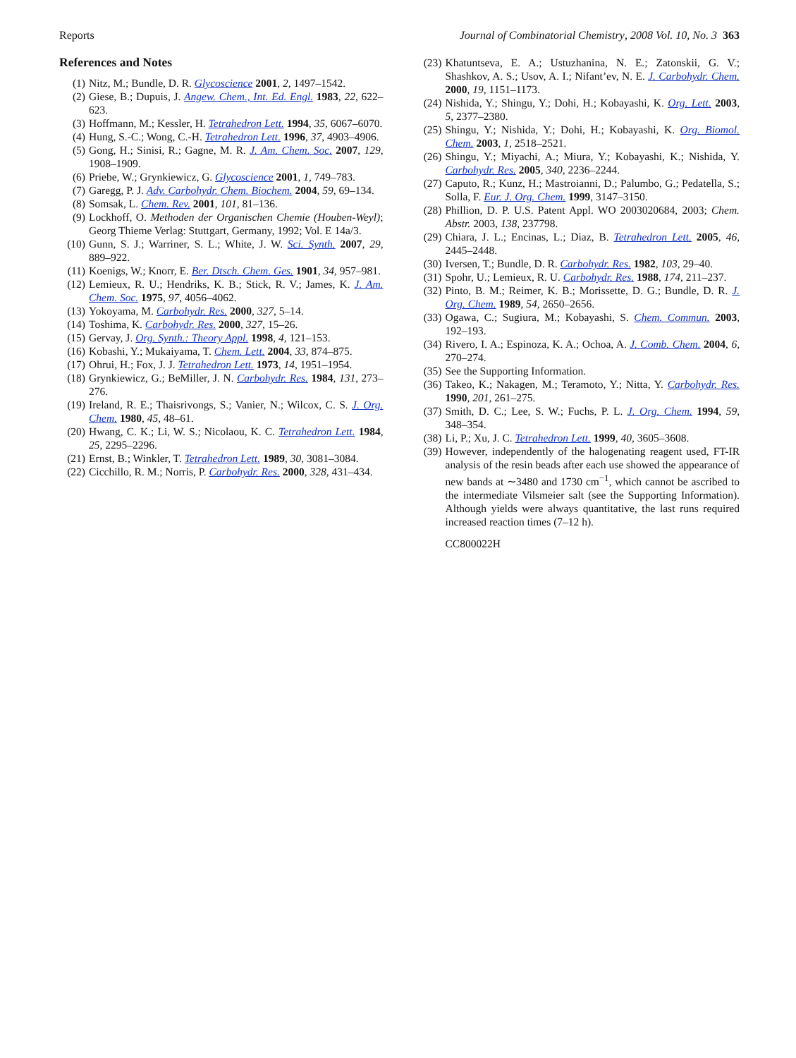Reports Journal of Combinatorial Chemistry, 2008 Vol. 10, No. 3 363
References and Notes
(1) Nitz, M.; Bundle, D. R. Glycoscience 2001, 2, 1497–1542.
(2) Giese, B.; Dupuis, J. Angew. Chem., Int. Ed. Engl. 1983, 22, 622–623.
(3) Hoffmann, M.; Kessler, H. Tetrahedron Lett. 1994, 35, 6067–6070.
(4) Hung, S.-C.; Wong, C.-H. Tetrahedron Lett. 1996, 37, 4903–4906.
(5) Gong, H.; Sinisi, R.; Gagne, M. R. J. Am. Chem. Soc. 2007, 129, 1908–1909.
(6) Priebe, W.; Grynkiewicz, G. Glycoscience 2001, 1, 749–783.
(7) Garegg, P. J. Adv. Carbohydr. Chem. Biochem. 2004, 59, 69–134.
(8) Somsak, L. Chem. Rev. 2001, 101, 81–136.
(9) Lockhoff, O. Methoden der Organischen Chemie (Houben-Weyl); Georg Thieme Verlag: Stuttgart, Germany, 1992; Vol. E 14a/3.
(10) Gunn, S. J.; Warriner, S. L.; White, J. W. Sci. Synth. 2007, 29, 889–922.
(11) Koenigs, W.; Knorr, E. Ber. Dtsch. Chem. Ges. 1901, 34, 957–981.
(12) Lemieux, R. U.; Hendriks, K. B.; Stick, R. V.; James, K. J. Am. Chem. Soc. 1975, 97, 4056–4062.
(13) Yokoyama, M. Carbohydr. Res. 2000, 327, 5–14.
(14) Toshima, K. Carbohydr. Res. 2000, 327, 15–26.
(15) Gervay, J. Org. Synth.: Theory Appl. 1998, 4, 121–153.
(16) Kobashi, Y.; Mukaiyama, T. Chem. Lett. 2004, 33, 874–875.
(17) Ohrui, H.; Fox, J. J. Tetrahedron Lett. 1973, 14, 1951–1954.
(18) Grynkiewicz, G.; BeMiller, J. N. Carbohydr. Res. 1984, 131, 273–276.
(19) Ireland, R. E.; Thaisrivongs, S.; Vanier, N.; Wilcox, C. S. J. Org. Chem. 1980, 45, 48–61.
(20) Hwang, C. K.; Li, W. S.; Nicolaou, K. C. Tetrahedron Lett. 1984, 25, 2295–2296.
(21) Ernst, B.; Winkler, T. Tetrahedron Lett. 1989, 30, 3081–3084.
(22) Cicchillo, R. M.; Norris, P. Carbohydr. Res. 2000, 328, 431–434.
(23) Khatuntseva, E. A.; Ustuzhanina, N. E.; Zatonskii, G. V.; Shashkov, A. S.; Usov, A. I.; Nifant’ev, N. E. J. Carbohydr. Chem. 2000, 19, 1151–1173.
(24) Nishida, Y.; Shingu, Y.; Dohi, H.; Kobayashi, K. Org. Lett. 2003, 5, 2377–2380.
(25) Shingu, Y.; Nishida, Y.; Dohi, H.; Kobayashi, K. Org. Biomol. Chem. 2003, 1, 2518–2521.
(26) Shingu, Y.; Miyachi, A.; Miura, Y.; Kobayashi, K.; Nishida, Y. Carbohydr. Res. 2005, 340, 2236–2244.
(27) Caputo, R.; Kunz, H.; Mastroianni, D.; Palumbo, G.; Pedatella, S.; Solla, F. Eur. J. Org. Chem. 1999, 3147–3150.
(28) Phillion, D. P. U.S. Patent Appl. WO 2003020684, 2003; Chem. Abstr. 2003, 138, 237798.
(29) Chiara, J. L.; Encinas, L.; Diaz, B. Tetrahedron Lett. 2005, 46, 2445–2448.
(30) Iversen, T.; Bundle, D. R. Carbohydr. Res. 1982, 103, 29–40.
(31) Spohr, U.; Lemieux, R. U. Carbohydr. Res. 1988, 174, 211–237.
(32) Pinto, B. M.; Reimer, K. B.; Morissette, D. G.; Bundle, D. R. J. Org. Chem. 1989, 54, 2650–2656.
(33) Ogawa, C.; Sugiura, M.; Kobayashi, S. Chem. Commun. 2003, 192–193.
(34) Rivero, I. A.; Espinoza, K. A.; Ochoa, A. J. Comb. Chem. 2004, 6, 270–274.
(35) See the Supporting Information.
(36) Takeo, K.; Nakagen, M.; Teramoto, Y.; Nitta, Y. Carbohydr. Res. 1990, 201, 261–275.
(37) Smith, D. C.; Lee, S. W.; Fuchs, P. L. J. Org. Chem. 1994, 59, 348–354.
(38) Li, P.; Xu, J. C. Tetrahedron Lett. 1999, 40, 3605–3608.
(39) However, independently of the halogenating reagent used, FT-IR analysis of the resin beads after each use showed the appearance of new bands at ∼3480 and 1730 cm<sup>−1</sup>, which cannot be ascribed to the intermediate Vilsmeier salt (see the Supporting Information). Although yields were always quantitative, the last runs required increased reaction times (7–12 h).
CC800022H